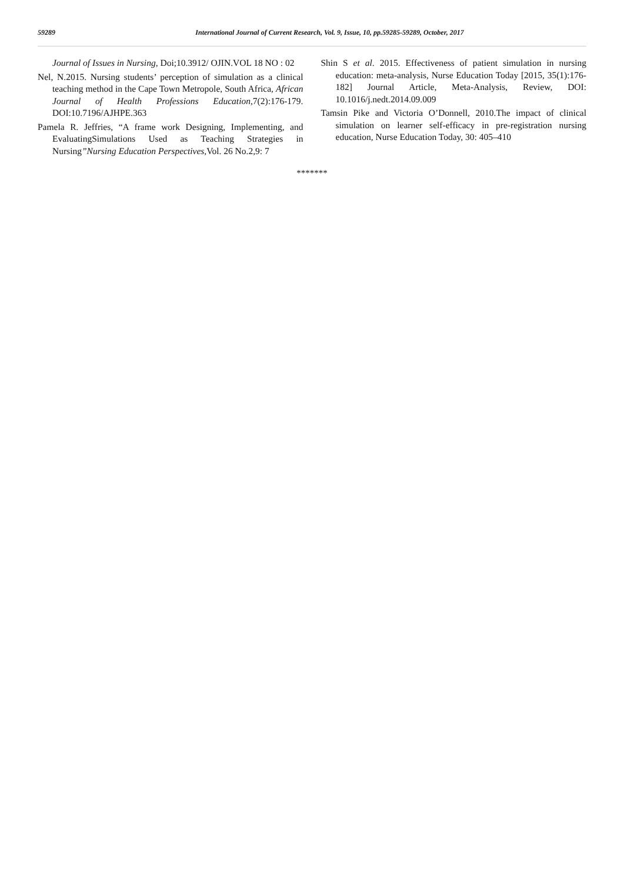59289
International Journal of Current Research, Vol. 9, Issue, 10, pp.59285-59289, October, 2017
Journal of Issues in Nursing, Doi;10.3912/ OJIN.VOL 18 NO : 02
Nel, N.2015. Nursing students’ perception of simulation as a clinical teaching method in the Cape Town Metropole, South Africa, African Journal of Health Professions Education,7(2):176-179. DOI:10.7196/AJHPE.363
Pamela R. Jeffries, “A frame work Designing, Implementing, and EvaluatingSimulations Used as Teaching Strategies in Nursing”Nursing Education Perspectives, Vol. 26 No.2,9: 7
Shin S et al. 2015. Effectiveness of patient simulation in nursing education: meta-analysis, Nurse Education Today [2015, 35(1):176-182] Journal Article, Meta-Analysis, Review, DOI: 10.1016/j.nedt.2014.09.009
Tamsin Pike and Victoria O’Donnell, 2010.The impact of clinical simulation on learner self-efficacy in pre-registration nursing education, Nurse Education Today, 30: 405–410
*******